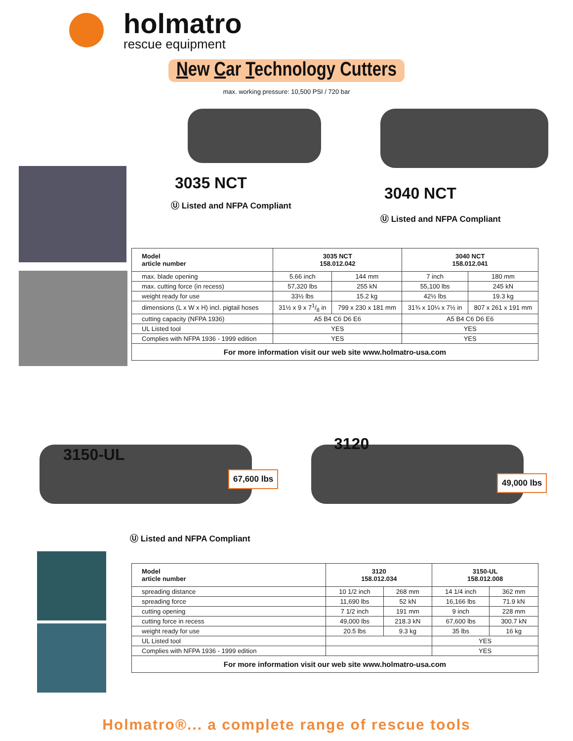holmatro
rescue equipment
New Car Technology Cutters
max. working pressure: 10,500 PSI / 720 bar
3035 NCT
Ⓤ Listed and NFPA Compliant
3040 NCT
Ⓤ Listed and NFPA Compliant
| Model article number | 3035 NCT 158.012.042 | | 3040 NCT 158.012.041 | |
| --- | --- | --- | --- | --- |
| max. blade opening | 5.66 inch | 144 mm | 7 inch | 180 mm |
| max. cutting force (in recess) | 57,320 lbs | 255 kN | 55,100 lbs | 245 kN |
| weight ready for use | 33½ lbs | 15.2 kg | 42½ lbs | 19.3 kg |
| dimensions (L x W x H) incl. pigtail hoses | 31½ x 9 x 71/8 in | 799 x 230 x 181 mm | 31¾ x 10¼ x 7½ in | 807 x 261 x 191 mm |
| cutting capacity (NFPA 1936) | A5 B4 C6 D6 E6 | | A5 B4 C6 D6 E6 | |
| UL Listed tool | YES | | YES | |
| Complies with NFPA 1936 - 1999 edition | YES | | YES | |
| For more information visit our web site www.holmatro-usa.com | | | | |
3150-UL
67,600 lbs
Ⓤ Listed and NFPA Compliant
3120
49,000 lbs
| Model article number | 3120 158.012.034 | | 3150-UL 158.012.008 | |
| --- | --- | --- | --- | --- |
| spreading distance | 10 1/2 inch | 268 mm | 14 1/4 inch | 362 mm |
| spreading force | 11,690 lbs | 52 kN | 16,166 lbs | 71.9 kN |
| cutting opening | 7 1/2 inch | 191 mm | 9 inch | 228 mm |
| cutting force in recess | 49,000 lbs | 218.3 kN | 67,600 lbs | 300.7 kN |
| weight ready for use | 20.5 lbs | 9.3 kg | 35 lbs | 16 kg |
| UL Listed tool | | | YES | |
| Complies with NFPA 1936 - 1999 edition | | | YES | |
| For more information visit our web site www.holmatro-usa.com | | | | |
Holmatro®... a complete range of rescue tools